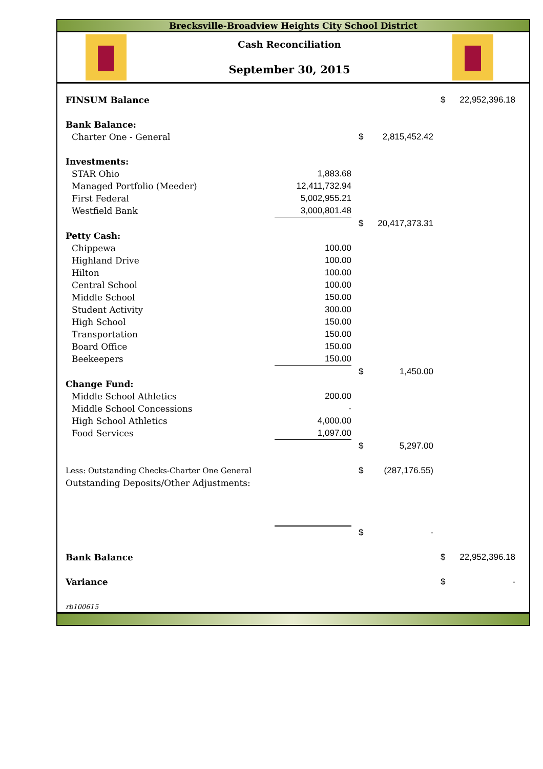Brecksville-Broadview Heights City School District
Cash Reconciliation
September 30, 2015
| FINSUM Balance | | | | $ | 22,952,396.18 |
| Bank Balance: | | | | | |
| Charter One - General | | $ | 2,815,452.42 | | |
| Investments: | | | | | |
| STAR Ohio | 1,883.68 | | | | |
| Managed Portfolio (Meeder) | 12,411,732.94 | | | | |
| First Federal | 5,002,955.21 | | | | |
| Westfield Bank | 3,000,801.48 | | | | |
| | | $ | 20,417,373.31 | | |
| Petty Cash: | | | | | |
| Chippewa | 100.00 | | | | |
| Highland Drive | 100.00 | | | | |
| Hilton | 100.00 | | | | |
| Central School | 100.00 | | | | |
| Middle School | 150.00 | | | | |
| Student Activity | 300.00 | | | | |
| High School | 150.00 | | | | |
| Transportation | 150.00 | | | | |
| Board Office | 150.00 | | | | |
| Beekeepers | 150.00 | | | | |
| | | $ | 1,450.00 | | |
| Change Fund: | | | | | |
| Middle School Athletics | 200.00 | | | | |
| Middle School Concessions | - | | | | |
| High School Athletics | 4,000.00 | | | | |
| Food Services | 1,097.00 | | | | |
| | | $ | 5,297.00 | | |
| Less: Outstanding Checks-Charter One General | | $ | (287,176.55) | | |
| Outstanding Deposits/Other Adjustments: | | | | | |
| | | $ | - | | |
| Bank Balance | | | | $ | 22,952,396.18 |
| Variance | | | | $ | - |
| rb100615 | | | | | |